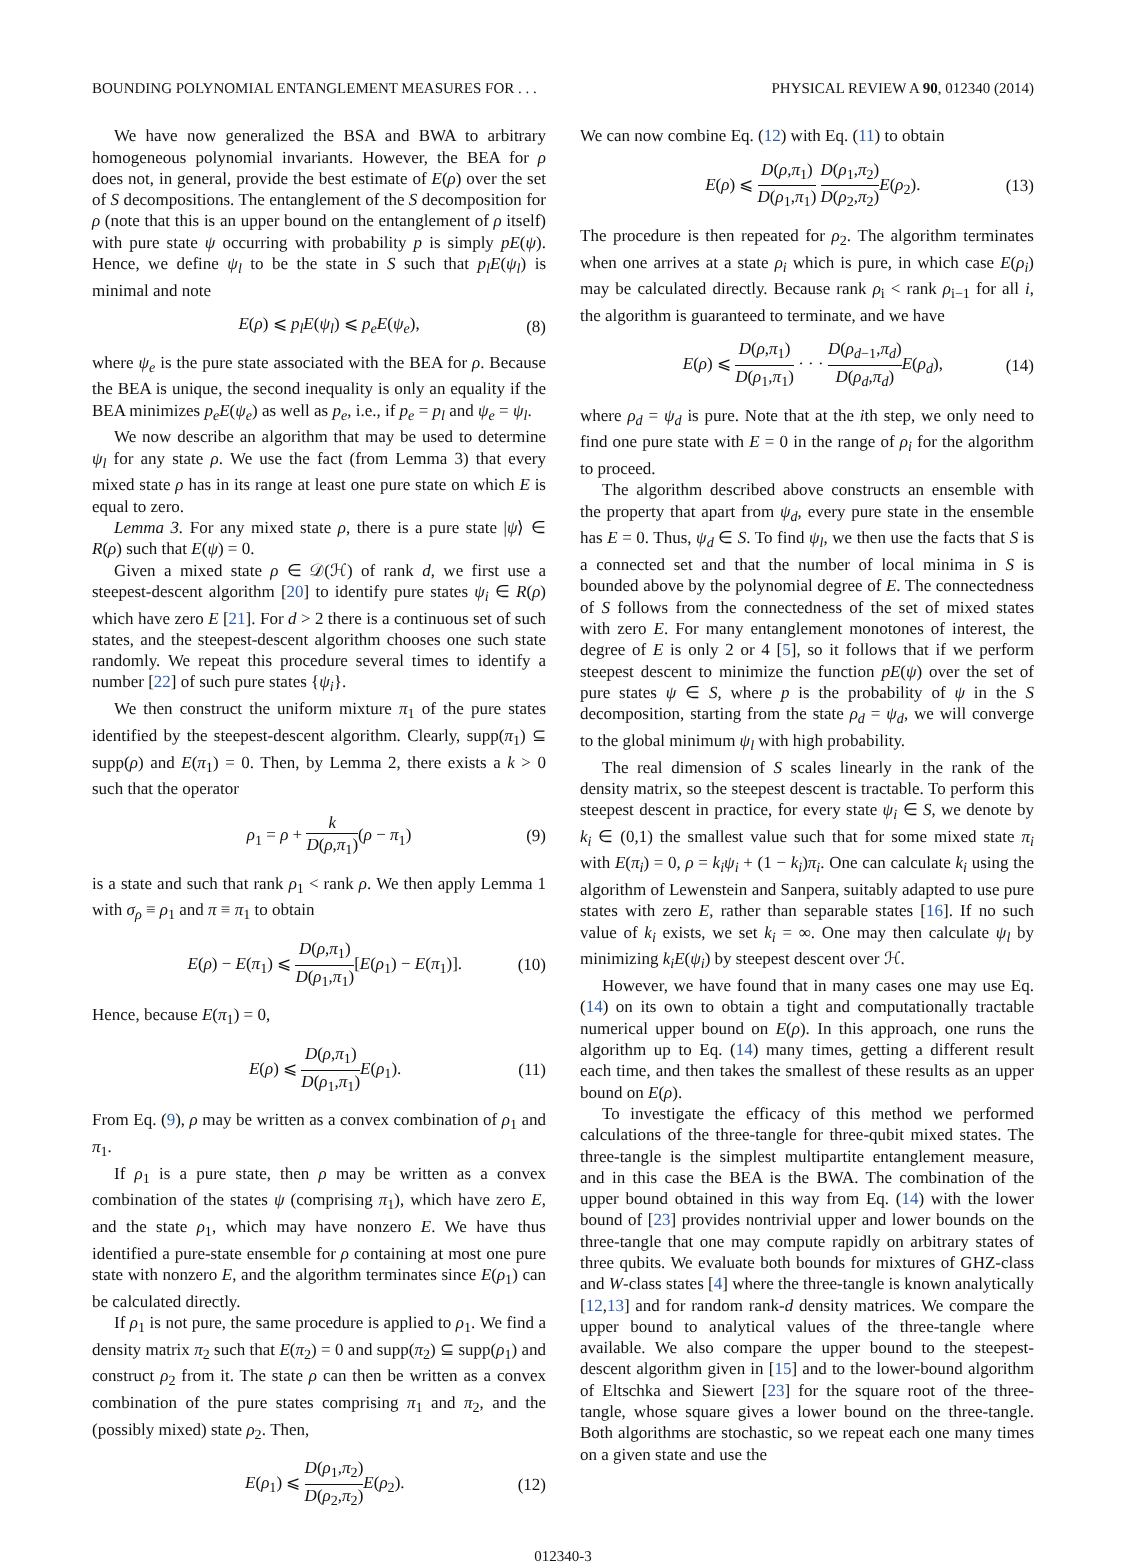BOUNDING POLYNOMIAL ENTANGLEMENT MEASURES FOR . . . PHYSICAL REVIEW A 90, 012340 (2014)
We have now generalized the BSA and BWA to arbitrary homogeneous polynomial invariants. However, the BEA for ρ does not, in general, provide the best estimate of E(ρ) over the set of S decompositions. The entanglement of the S decomposition for ρ (note that this is an upper bound on the entanglement of ρ itself) with pure state ψ occurring with probability p is simply pE(ψ). Hence, we define ψ<sub>l</sub> to be the state in S such that p<sub>l</sub>E(ψ<sub>l</sub>) is minimal and note
E(ρ) ⩽ p<sub>l</sub>E(ψ<sub>l</sub>) ⩽ p<sub>e</sub>E(ψ<sub>e</sub>), (8)
where ψ<sub>e</sub> is the pure state associated with the BEA for ρ. Because the BEA is unique, the second inequality is only an equality if the BEA minimizes p<sub>e</sub>E(ψ<sub>e</sub>) as well as p<sub>e</sub>, i.e., if p<sub>e</sub> = p<sub>l</sub> and ψ<sub>e</sub> = ψ<sub>l</sub>.
We now describe an algorithm that may be used to determine ψ<sub>l</sub> for any state ρ. We use the fact (from Lemma 3) that every mixed state ρ has in its range at least one pure state on which E is equal to zero.
Lemma 3. For any mixed state ρ, there is a pure state |ψ⟩ ∈ R(ρ) such that E(ψ) = 0.
Given a mixed state ρ ∈ 𝒟(ℋ) of rank d, we first use a steepest-descent algorithm [20] to identify pure states ψ<sub>i</sub> ∈ R(ρ) which have zero E [21]. For d > 2 there is a continuous set of such states, and the steepest-descent algorithm chooses one such state randomly. We repeat this procedure several times to identify a number [22] of such pure states {ψ<sub>i</sub>}.
We then construct the uniform mixture π<sub>1</sub> of the pure states identified by the steepest-descent algorithm. Clearly, supp(π<sub>1</sub>) ⊆ supp(ρ) and E(π<sub>1</sub>) = 0. Then, by Lemma 2, there exists a k > 0 such that the operator
ρ<sub>1</sub> = ρ + k D(ρ,π<sub>1</sub>)(ρ − π<sub>1</sub>) (9)
is a state and such that rank ρ<sub>1</sub> < rank ρ. We then apply Lemma 1 with σ<sub>ρ</sub> ≡ ρ<sub>1</sub> and π ≡ π<sub>1</sub> to obtain
E(ρ) − E(π<sub>1</sub>) ⩽ D(ρ,π<sub>1</sub>) D(ρ<sub>1</sub>,π<sub>1</sub>)[E(ρ<sub>1</sub>) − E(π<sub>1</sub>)]. (10)
Hence, because E(π<sub>1</sub>) = 0,
E(ρ) ⩽ D(ρ,π<sub>1</sub>) D(ρ<sub>1</sub>,π<sub>1</sub>) E(ρ<sub>1</sub>). (11)
From Eq. (9), ρ may be written as a convex combination of ρ<sub>1</sub> and π<sub>1</sub>.
If ρ<sub>1</sub> is a pure state, then ρ may be written as a convex combination of the states ψ (comprising π<sub>1</sub>), which have zero E, and the state ρ<sub>1</sub>, which may have nonzero E. We have thus identified a pure-state ensemble for ρ containing at most one pure state with nonzero E, and the algorithm terminates since E(ρ<sub>1</sub>) can be calculated directly.
If ρ<sub>1</sub> is not pure, the same procedure is applied to ρ<sub>1</sub>. We find a density matrix π<sub>2</sub> such that E(π<sub>2</sub>) = 0 and supp(π<sub>2</sub>) ⊆ supp(ρ<sub>1</sub>) and construct ρ<sub>2</sub> from it. The state ρ can then be written as a convex combination of the pure states comprising π<sub>1</sub> and π<sub>2</sub>, and the (possibly mixed) state ρ<sub>2</sub>. Then,
E(ρ<sub>1</sub>) ⩽ D(ρ<sub>1</sub>,π<sub>2</sub>) D(ρ<sub>2</sub>,π<sub>2</sub>) E(ρ<sub>2</sub>). (12)
We can now combine Eq. (12) with Eq. (11) to obtain
E(ρ) ⩽ D(ρ,π<sub>1</sub>) D(ρ<sub>1</sub>,π<sub>1</sub>) D(ρ<sub>1</sub>,π<sub>2</sub>) D(ρ<sub>2</sub>,π<sub>2</sub>) E(ρ<sub>2</sub>). (13)
The procedure is then repeated for ρ<sub>2</sub>. The algorithm terminates when one arrives at a state ρ<sub>i</sub> which is pure, in which case E(ρ<sub>i</sub>) may be calculated directly. Because rank ρ<sub>i</sub> < rank ρ<sub>i−1</sub> for all i, the algorithm is guaranteed to terminate, and we have
E(ρ) ⩽ D(ρ,π<sub>1</sub>) D(ρ<sub>1</sub>,π<sub>1</sub>) · · · D(ρ<sub>d−1</sub>,π<sub>d</sub>) D(ρ<sub>d</sub>,π<sub>d</sub>) E(ρ<sub>d</sub>), (14)
where ρ<sub>d</sub> = ψ<sub>d</sub> is pure. Note that at the ith step, we only need to find one pure state with E = 0 in the range of ρ<sub>i</sub> for the algorithm to proceed.
The algorithm described above constructs an ensemble with the property that apart from ψ<sub>d</sub>, every pure state in the ensemble has E = 0. Thus, ψ<sub>d</sub> ∈ S. To find ψ<sub>l</sub>, we then use the facts that S is a connected set and that the number of local minima in S is bounded above by the polynomial degree of E. The connectedness of S follows from the connectedness of the set of mixed states with zero E. For many entanglement monotones of interest, the degree of E is only 2 or 4 [5], so it follows that if we perform steepest descent to minimize the function pE(ψ) over the set of pure states ψ ∈ S, where p is the probability of ψ in the S decomposition, starting from the state ρ<sub>d</sub> = ψ<sub>d</sub>, we will converge to the global minimum ψ<sub>l</sub> with high probability.
The real dimension of S scales linearly in the rank of the density matrix, so the steepest descent is tractable. To perform this steepest descent in practice, for every state ψ<sub>i</sub> ∈ S, we denote by k<sub>i</sub> ∈ (0,1) the smallest value such that for some mixed state π<sub>i</sub> with E(π<sub>i</sub>) = 0, ρ = k<sub>i</sub>ψ<sub>i</sub> + (1 − k<sub>i</sub>)π<sub>i</sub>. One can calculate k<sub>i</sub> using the algorithm of Lewenstein and Sanpera, suitably adapted to use pure states with zero E, rather than separable states [16]. If no such value of k<sub>i</sub> exists, we set k<sub>i</sub> = ∞. One may then calculate ψ<sub>l</sub> by minimizing k<sub>i</sub>E(ψ<sub>i</sub>) by steepest descent over ℋ.
However, we have found that in many cases one may use Eq. (14) on its own to obtain a tight and computationally tractable numerical upper bound on E(ρ). In this approach, one runs the algorithm up to Eq. (14) many times, getting a different result each time, and then takes the smallest of these results as an upper bound on E(ρ).
To investigate the efficacy of this method we performed calculations of the three-tangle for three-qubit mixed states. The three-tangle is the simplest multipartite entanglement measure, and in this case the BEA is the BWA. The combination of the upper bound obtained in this way from Eq. (14) with the lower bound of [23] provides nontrivial upper and lower bounds on the three-tangle that one may compute rapidly on arbitrary states of three qubits. We evaluate both bounds for mixtures of GHZ-class and W-class states [4] where the three-tangle is known analytically [12,13] and for random rank-d density matrices. We compare the upper bound to analytical values of the three-tangle where available. We also compare the upper bound to the steepest-descent algorithm given in [15] and to the lower-bound algorithm of Eltschka and Siewert [23] for the square root of the three-tangle, whose square gives a lower bound on the three-tangle. Both algorithms are stochastic, so we repeat each one many times on a given state and use the
012340-3